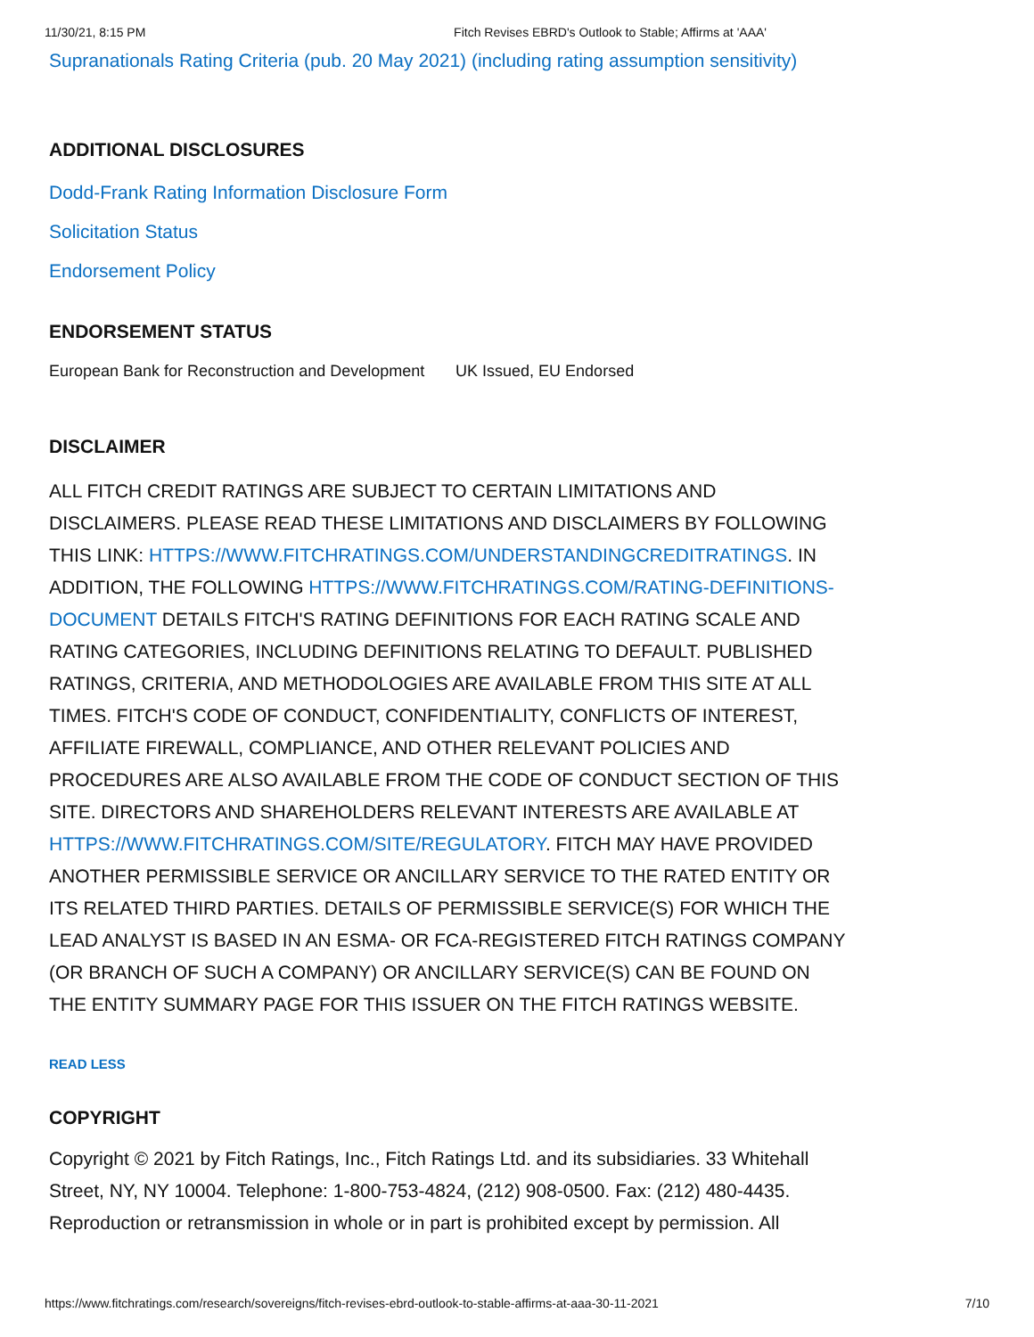11/30/21, 8:15 PM Fitch Revises EBRD's Outlook to Stable; Affirms at 'AAA'
Supranationals Rating Criteria (pub. 20 May 2021) (including rating assumption sensitivity)
ADDITIONAL DISCLOSURES
Dodd-Frank Rating Information Disclosure Form
Solicitation Status
Endorsement Policy
ENDORSEMENT STATUS
| European Bank for Reconstruction and Development | UK Issued, EU Endorsed |
DISCLAIMER
ALL FITCH CREDIT RATINGS ARE SUBJECT TO CERTAIN LIMITATIONS AND DISCLAIMERS. PLEASE READ THESE LIMITATIONS AND DISCLAIMERS BY FOLLOWING THIS LINK: HTTPS://WWW.FITCHRATINGS.COM/UNDERSTANDINGCREDITRATINGS. IN ADDITION, THE FOLLOWING HTTPS://WWW.FITCHRATINGS.COM/RATING-DEFINITIONS-DOCUMENT DETAILS FITCH'S RATING DEFINITIONS FOR EACH RATING SCALE AND RATING CATEGORIES, INCLUDING DEFINITIONS RELATING TO DEFAULT. PUBLISHED RATINGS, CRITERIA, AND METHODOLOGIES ARE AVAILABLE FROM THIS SITE AT ALL TIMES. FITCH'S CODE OF CONDUCT, CONFIDENTIALITY, CONFLICTS OF INTEREST, AFFILIATE FIREWALL, COMPLIANCE, AND OTHER RELEVANT POLICIES AND PROCEDURES ARE ALSO AVAILABLE FROM THE CODE OF CONDUCT SECTION OF THIS SITE. DIRECTORS AND SHAREHOLDERS RELEVANT INTERESTS ARE AVAILABLE AT HTTPS://WWW.FITCHRATINGS.COM/SITE/REGULATORY. FITCH MAY HAVE PROVIDED ANOTHER PERMISSIBLE SERVICE OR ANCILLARY SERVICE TO THE RATED ENTITY OR ITS RELATED THIRD PARTIES. DETAILS OF PERMISSIBLE SERVICE(S) FOR WHICH THE LEAD ANALYST IS BASED IN AN ESMA- OR FCA-REGISTERED FITCH RATINGS COMPANY (OR BRANCH OF SUCH A COMPANY) OR ANCILLARY SERVICE(S) CAN BE FOUND ON THE ENTITY SUMMARY PAGE FOR THIS ISSUER ON THE FITCH RATINGS WEBSITE.
READ LESS
COPYRIGHT
Copyright © 2021 by Fitch Ratings, Inc., Fitch Ratings Ltd. and its subsidiaries. 33 Whitehall Street, NY, NY 10004. Telephone: 1-800-753-4824, (212) 908-0500. Fax: (212) 480-4435. Reproduction or retransmission in whole or in part is prohibited except by permission. All
https://www.fitchratings.com/research/sovereigns/fitch-revises-ebrd-outlook-to-stable-affirms-at-aaa-30-11-2021 7/10